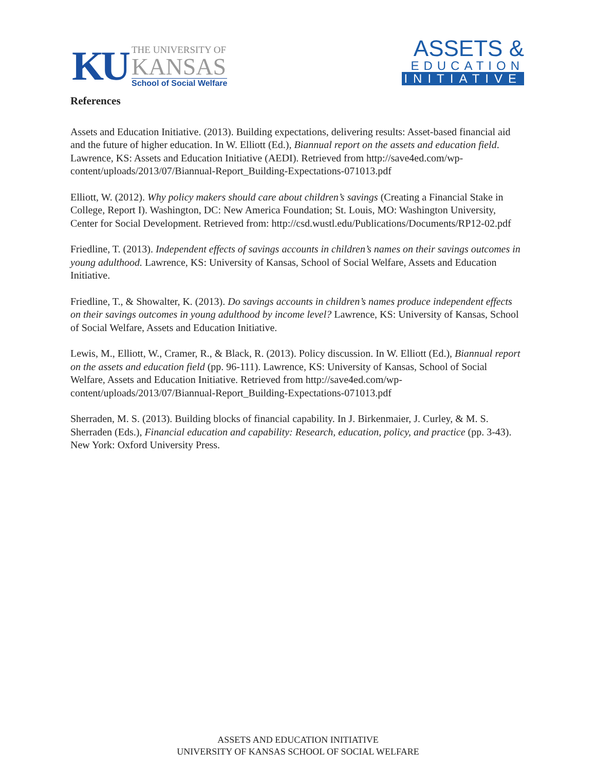KU
THE UNIVERSITY OF
KANSAS
School of Social Welfare
ASSETS &
EDUCATION
INITIATIVE
References
Assets and Education Initiative. (2013). Building expectations, delivering results: Asset-based financial aid and the future of higher education. In W. Elliott (Ed.), Biannual report on the assets and education field. Lawrence, KS: Assets and Education Initiative (AEDI). Retrieved from http://save4ed.com/wp-content/uploads/2013/07/Biannual-Report_Building-Expectations-071013.pdf
Elliott, W. (2012). Why policy makers should care about children’s savings (Creating a Financial Stake in College, Report I). Washington, DC: New America Foundation; St. Louis, MO: Washington University, Center for Social Development. Retrieved from: http://csd.wustl.edu/Publications/Documents/RP12-02.pdf
Friedline, T. (2013). Independent effects of savings accounts in children’s names on their savings outcomes in young adulthood. Lawrence, KS: University of Kansas, School of Social Welfare, Assets and Education Initiative.
Friedline, T., & Showalter, K. (2013). Do savings accounts in children’s names produce independent effects on their savings outcomes in young adulthood by income level? Lawrence, KS: University of Kansas, School of Social Welfare, Assets and Education Initiative.
Lewis, M., Elliott, W., Cramer, R., & Black, R. (2013). Policy discussion. In W. Elliott (Ed.), Biannual report on the assets and education field (pp. 96-111). Lawrence, KS: University of Kansas, School of Social Welfare, Assets and Education Initiative. Retrieved from http://save4ed.com/wp-content/uploads/2013/07/Biannual-Report_Building-Expectations-071013.pdf
Sherraden, M. S. (2013). Building blocks of financial capability. In J. Birkenmaier, J. Curley, & M. S. Sherraden (Eds.), Financial education and capability: Research, education, policy, and practice (pp. 3-43). New York: Oxford University Press.
ASSETS AND EDUCATION INITIATIVE
UNIVERSITY OF KANSAS SCHOOL OF SOCIAL WELFARE